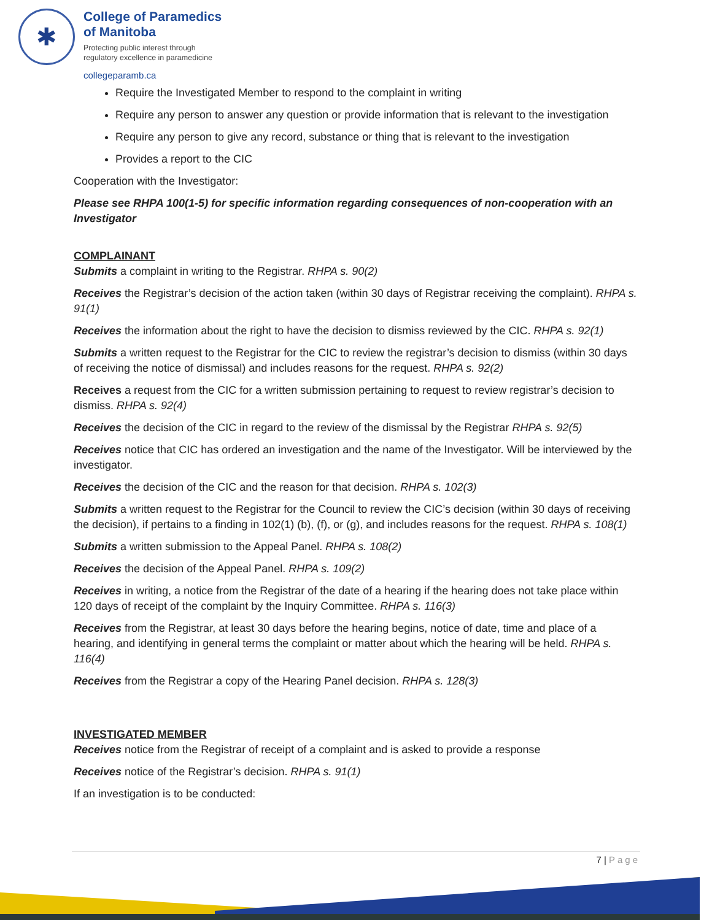✱
College of Paramedics
of Manitoba
Protecting public interest through
regulatory excellence in paramedicine
collegeparamb.ca
Require the Investigated Member to respond to the complaint in writing
Require any person to answer any question or provide information that is relevant to the investigation
Require any person to give any record, substance or thing that is relevant to the investigation
Provides a report to the CIC
Cooperation with the Investigator:
Please see RHPA 100(1-5) for specific information regarding consequences of non-cooperation with an Investigator
COMPLAINANT
Submits a complaint in writing to the Registrar. RHPA s. 90(2)
Receives the Registrar’s decision of the action taken (within 30 days of Registrar receiving the complaint). RHPA s. 91(1)
Receives the information about the right to have the decision to dismiss reviewed by the CIC. RHPA s. 92(1)
Submits a written request to the Registrar for the CIC to review the registrar’s decision to dismiss (within 30 days of receiving the notice of dismissal) and includes reasons for the request. RHPA s. 92(2)
Receives a request from the CIC for a written submission pertaining to request to review registrar’s decision to dismiss. RHPA s. 92(4)
Receives the decision of the CIC in regard to the review of the dismissal by the Registrar RHPA s. 92(5)
Receives notice that CIC has ordered an investigation and the name of the Investigator. Will be interviewed by the investigator.
Receives the decision of the CIC and the reason for that decision. RHPA s. 102(3)
Submits a written request to the Registrar for the Council to review the CIC’s decision (within 30 days of receiving the decision), if pertains to a finding in 102(1) (b), (f), or (g), and includes reasons for the request. RHPA s. 108(1)
Submits a written submission to the Appeal Panel. RHPA s. 108(2)
Receives the decision of the Appeal Panel. RHPA s. 109(2)
Receives in writing, a notice from the Registrar of the date of a hearing if the hearing does not take place within 120 days of receipt of the complaint by the Inquiry Committee. RHPA s. 116(3)
Receives from the Registrar, at least 30 days before the hearing begins, notice of date, time and place of a hearing, and identifying in general terms the complaint or matter about which the hearing will be held. RHPA s. 116(4)
Receives from the Registrar a copy of the Hearing Panel decision. RHPA s. 128(3)
INVESTIGATED MEMBER
Receives notice from the Registrar of receipt of a complaint and is asked to provide a response
Receives notice of the Registrar’s decision. RHPA s. 91(1)
If an investigation is to be conducted:
7 | Page